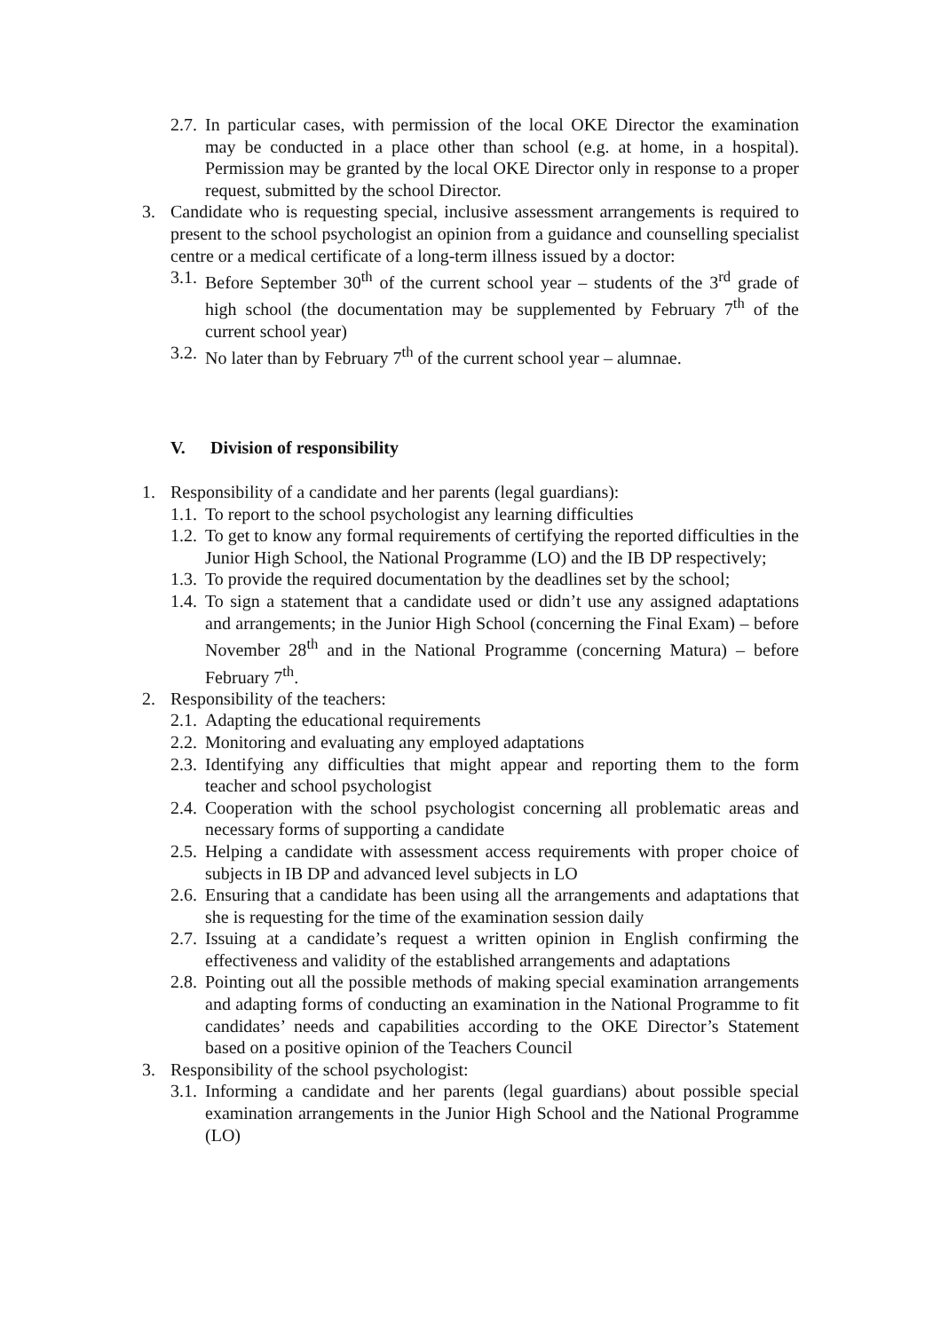2.7.
In particular cases, with permission of the local OKE Director the examination may be conducted in a place other than school (e.g. at home, in a hospital). Permission may be granted by the local OKE Director only in response to a proper request, submitted by the school Director.
3. Candidate who is requesting special, inclusive assessment arrangements is required to present to the school psychologist an opinion from a guidance and counselling specialist centre or a medical certificate of a long-term illness issued by a doctor:
3.1.
Before September 30<sup>th</sup> of the current school year – students of the 3<sup>rd</sup> grade of high school (the documentation may be supplemented by February 7<sup>th</sup> of the current school year)
3.2.
No later than by February 7<sup>th</sup> of the current school year – alumnae.
V. Division of responsibility
1. Responsibility of a candidate and her parents (legal guardians):
1.1.
To report to the school psychologist any learning difficulties
1.2.
To get to know any formal requirements of certifying the reported difficulties in the Junior High School, the National Programme (LO) and the IB DP respectively;
1.3.
To provide the required documentation by the deadlines set by the school;
1.4.
To sign a statement that a candidate used or didn’t use any assigned adaptations and arrangements; in the Junior High School (concerning the Final Exam) – before November 28<sup>th</sup> and in the National Programme (concerning Matura) – before February 7<sup>th</sup>.
2. Responsibility of the teachers:
2.1.
Adapting the educational requirements
2.2.
Monitoring and evaluating any employed adaptations
2.3.
Identifying any difficulties that might appear and reporting them to the form teacher and school psychologist
2.4.
Cooperation with the school psychologist concerning all problematic areas and necessary forms of supporting a candidate
2.5.
Helping a candidate with assessment access requirements with proper choice of subjects in IB DP and advanced level subjects in LO
2.6.
Ensuring that a candidate has been using all the arrangements and adaptations that she is requesting for the time of the examination session daily
2.7.
Issuing at a candidate’s request a written opinion in English confirming the effectiveness and validity of the established arrangements and adaptations
2.8.
Pointing out all the possible methods of making special examination arrangements and adapting forms of conducting an examination in the National Programme to fit candidates’ needs and capabilities according to the OKE Director’s Statement based on a positive opinion of the Teachers Council
3. Responsibility of the school psychologist:
3.1.
Informing a candidate and her parents (legal guardians) about possible special examination arrangements in the Junior High School and the National Programme (LO)